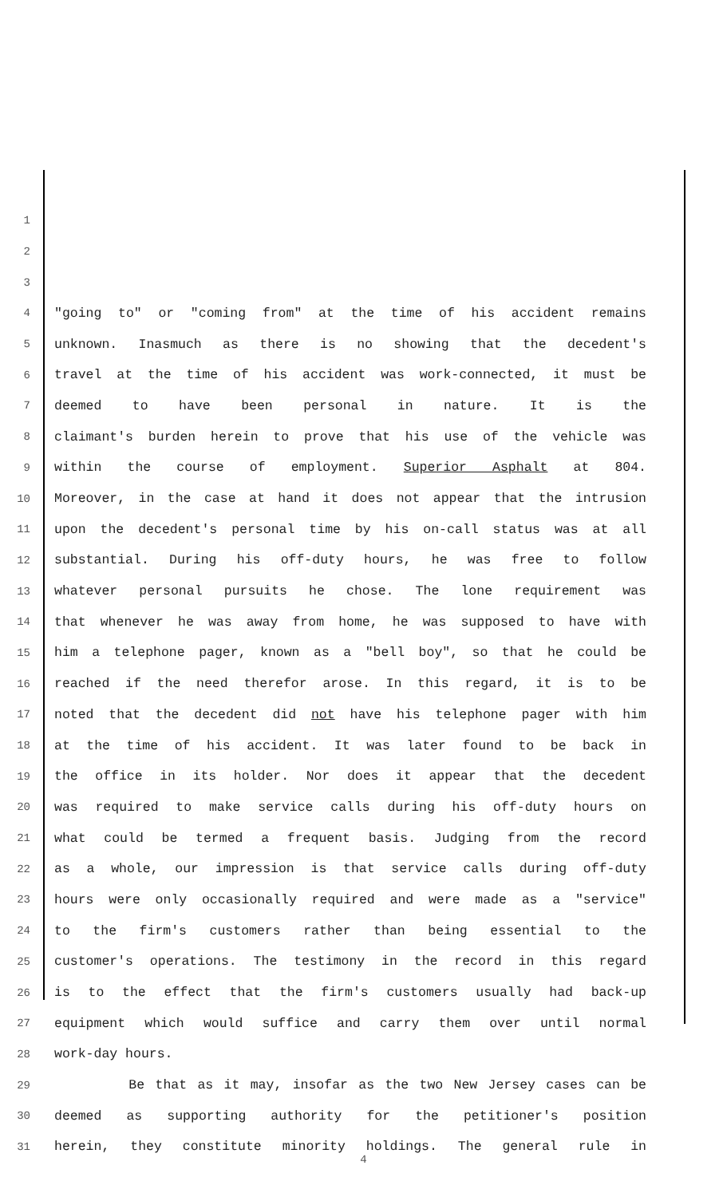1
2
3
4 "going to" or "coming from" at the time of his accident remains
5 unknown. Inasmuch as there is no showing that the decedent's
6 travel at the time of his accident was work-connected, it must be
7 deemed to have been personal in nature. It is the
8 claimant's burden herein to prove that his use of the vehicle was
9 within the course of employment. Superior Asphalt at 804.
10 Moreover, in the case at hand it does not appear that the intrusion
11 upon the decedent's personal time by his on-call status was at all
12 substantial. During his off-duty hours, he was free to follow
13 whatever personal pursuits he chose. The lone requirement was
14 that whenever he was away from home, he was supposed to have with
15 him a telephone pager, known as a "bell boy", so that he could be
16 reached if the need therefor arose. In this regard, it is to be
17 noted that the decedent did not have his telephone pager with him
18 at the time of his accident. It was later found to be back in
19 the office in its holder. Nor does it appear that the decedent
20 was required to make service calls during his off-duty hours on
21 what could be termed a frequent basis. Judging from the record
22 as a whole, our impression is that service calls during off-duty
23 hours were only occasionally required and were made as a "service"
24 to the firm's customers rather than being essential to the
25 customer's operations. The testimony in the record in this regard
26 is to the effect that the firm's customers usually had back-up
27 equipment which would suffice and carry them over until normal
28 work-day hours.
29 Be that as it may, insofar as the two New Jersey cases can be
30 deemed as supporting authority for the petitioner's position
31 herein, they constitute minority holdings. The general rule in
4